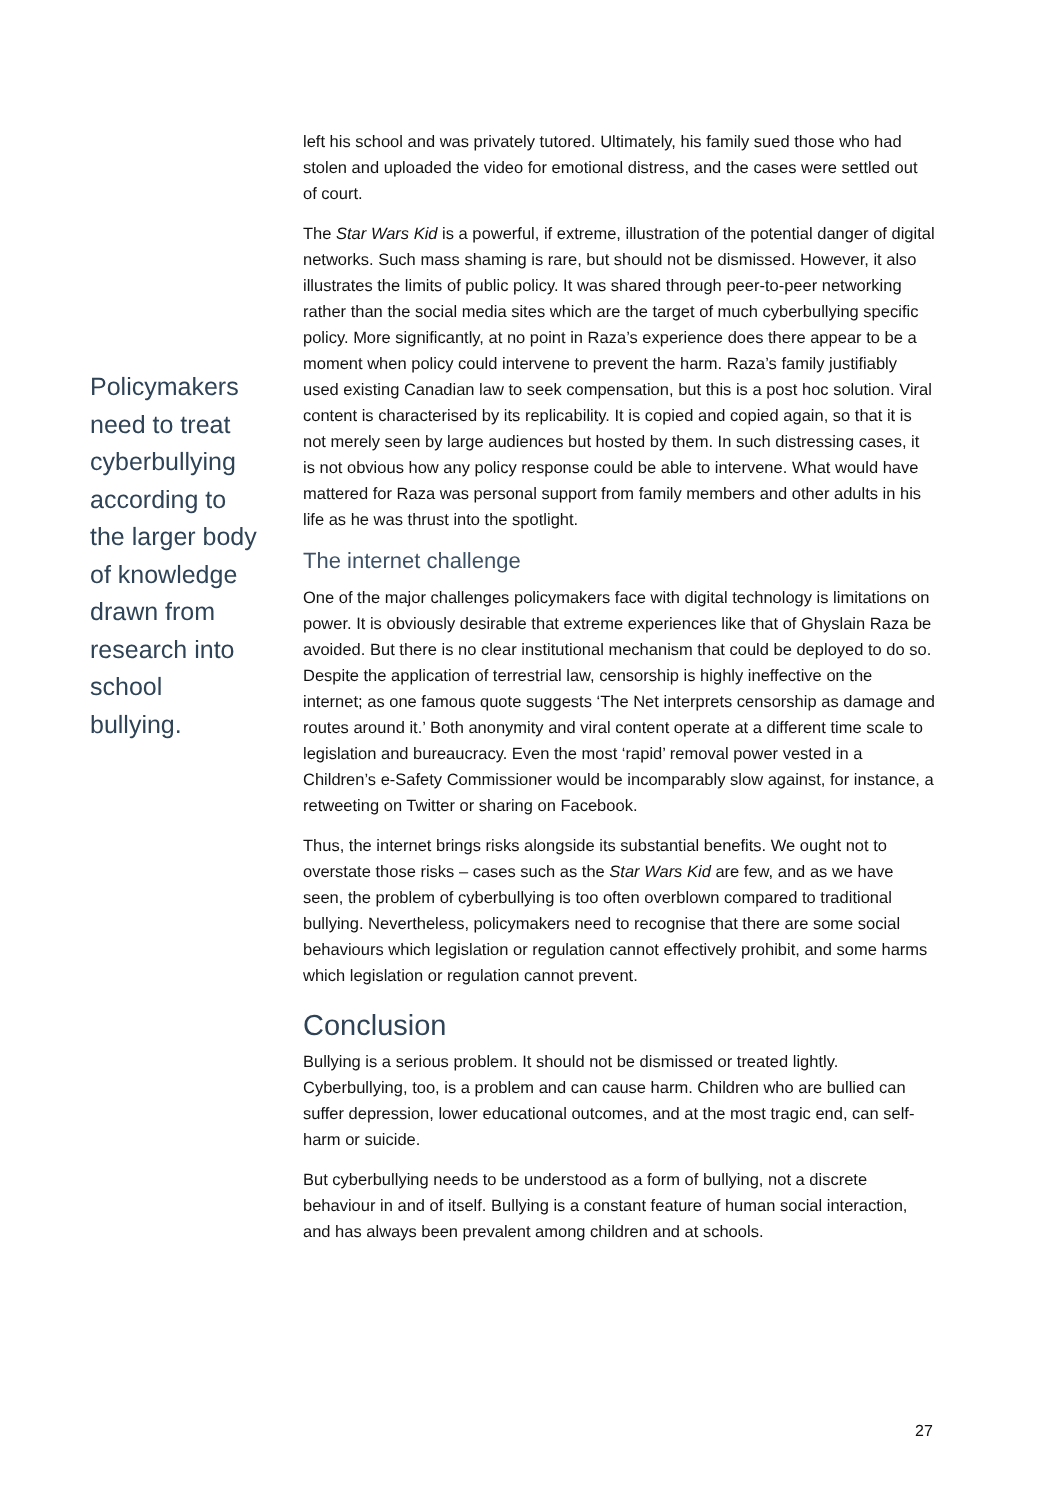Policymakers need to treat cyberbullying according to the larger body of knowledge drawn from research into school bullying.
left his school and was privately tutored. Ultimately, his family sued those who had stolen and uploaded the video for emotional distress, and the cases were settled out of court.
The Star Wars Kid is a powerful, if extreme, illustration of the potential danger of digital networks. Such mass shaming is rare, but should not be dismissed. However, it also illustrates the limits of public policy. It was shared through peer-to-peer networking rather than the social media sites which are the target of much cyberbullying specific policy. More significantly, at no point in Raza’s experience does there appear to be a moment when policy could intervene to prevent the harm. Raza’s family justifiably used existing Canadian law to seek compensation, but this is a post hoc solution. Viral content is characterised by its replicability. It is copied and copied again, so that it is not merely seen by large audiences but hosted by them. In such distressing cases, it is not obvious how any policy response could be able to intervene. What would have mattered for Raza was personal support from family members and other adults in his life as he was thrust into the spotlight.
The internet challenge
One of the major challenges policymakers face with digital technology is limitations on power. It is obviously desirable that extreme experiences like that of Ghyslain Raza be avoided. But there is no clear institutional mechanism that could be deployed to do so. Despite the application of terrestrial law, censorship is highly ineffective on the internet; as one famous quote suggests ‘The Net interprets censorship as damage and routes around it.’ Both anonymity and viral content operate at a different time scale to legislation and bureaucracy. Even the most ‘rapid’ removal power vested in a Children’s e-Safety Commissioner would be incomparably slow against, for instance, a retweeting on Twitter or sharing on Facebook.
Thus, the internet brings risks alongside its substantial benefits. We ought not to overstate those risks – cases such as the Star Wars Kid are few, and as we have seen, the problem of cyberbullying is too often overblown compared to traditional bullying. Nevertheless, policymakers need to recognise that there are some social behaviours which legislation or regulation cannot effectively prohibit, and some harms which legislation or regulation cannot prevent.
Conclusion
Bullying is a serious problem. It should not be dismissed or treated lightly. Cyberbullying, too, is a problem and can cause harm. Children who are bullied can suffer depression, lower educational outcomes, and at the most tragic end, can self-harm or suicide.
But cyberbullying needs to be understood as a form of bullying, not a discrete behaviour in and of itself. Bullying is a constant feature of human social interaction, and has always been prevalent among children and at schools.
27